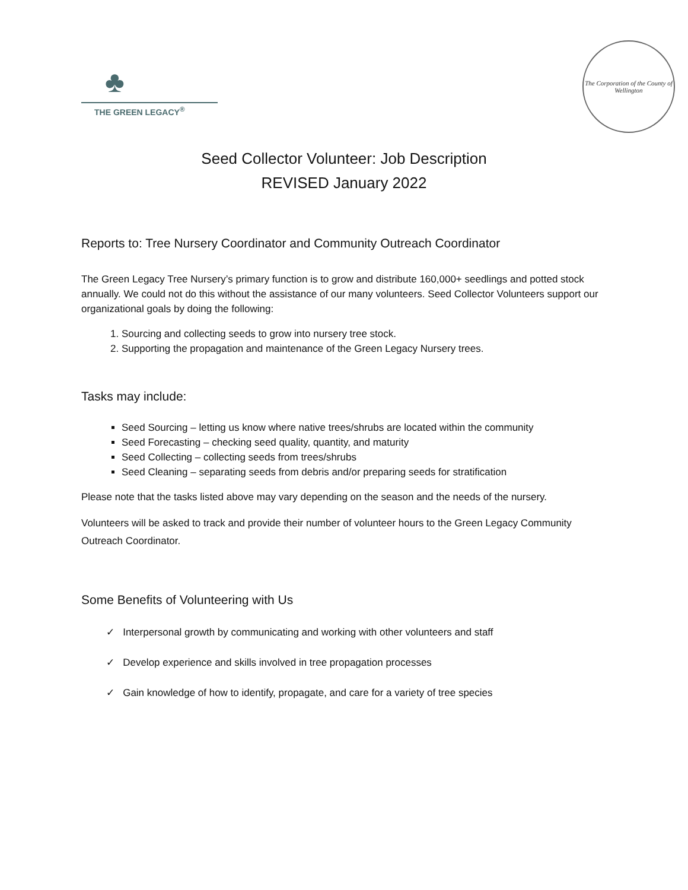♣
THE GREEN LEGACY<sup>®</sup>
The Corporation of the County of Wellington
Seed Collector Volunteer: Job Description
REVISED January 2022
Reports to: Tree Nursery Coordinator and Community Outreach Coordinator
The Green Legacy Tree Nursery’s primary function is to grow and distribute 160,000+ seedlings and potted stock annually. We could not do this without the assistance of our many volunteers. Seed Collector Volunteers support our organizational goals by doing the following:
1. Sourcing and collecting seeds to grow into nursery tree stock.
2. Supporting the propagation and maintenance of the Green Legacy Nursery trees.
Tasks may include:
Seed Sourcing – letting us know where native trees/shrubs are located within the community
Seed Forecasting – checking seed quality, quantity, and maturity
Seed Collecting – collecting seeds from trees/shrubs
Seed Cleaning – separating seeds from debris and/or preparing seeds for stratification
Please note that the tasks listed above may vary depending on the season and the needs of the nursery.
Volunteers will be asked to track and provide their number of volunteer hours to the Green Legacy Community Outreach Coordinator.
Some Benefits of Volunteering with Us
✓ Interpersonal growth by communicating and working with other volunteers and staff
✓ Develop experience and skills involved in tree propagation processes
✓ Gain knowledge of how to identify, propagate, and care for a variety of tree species